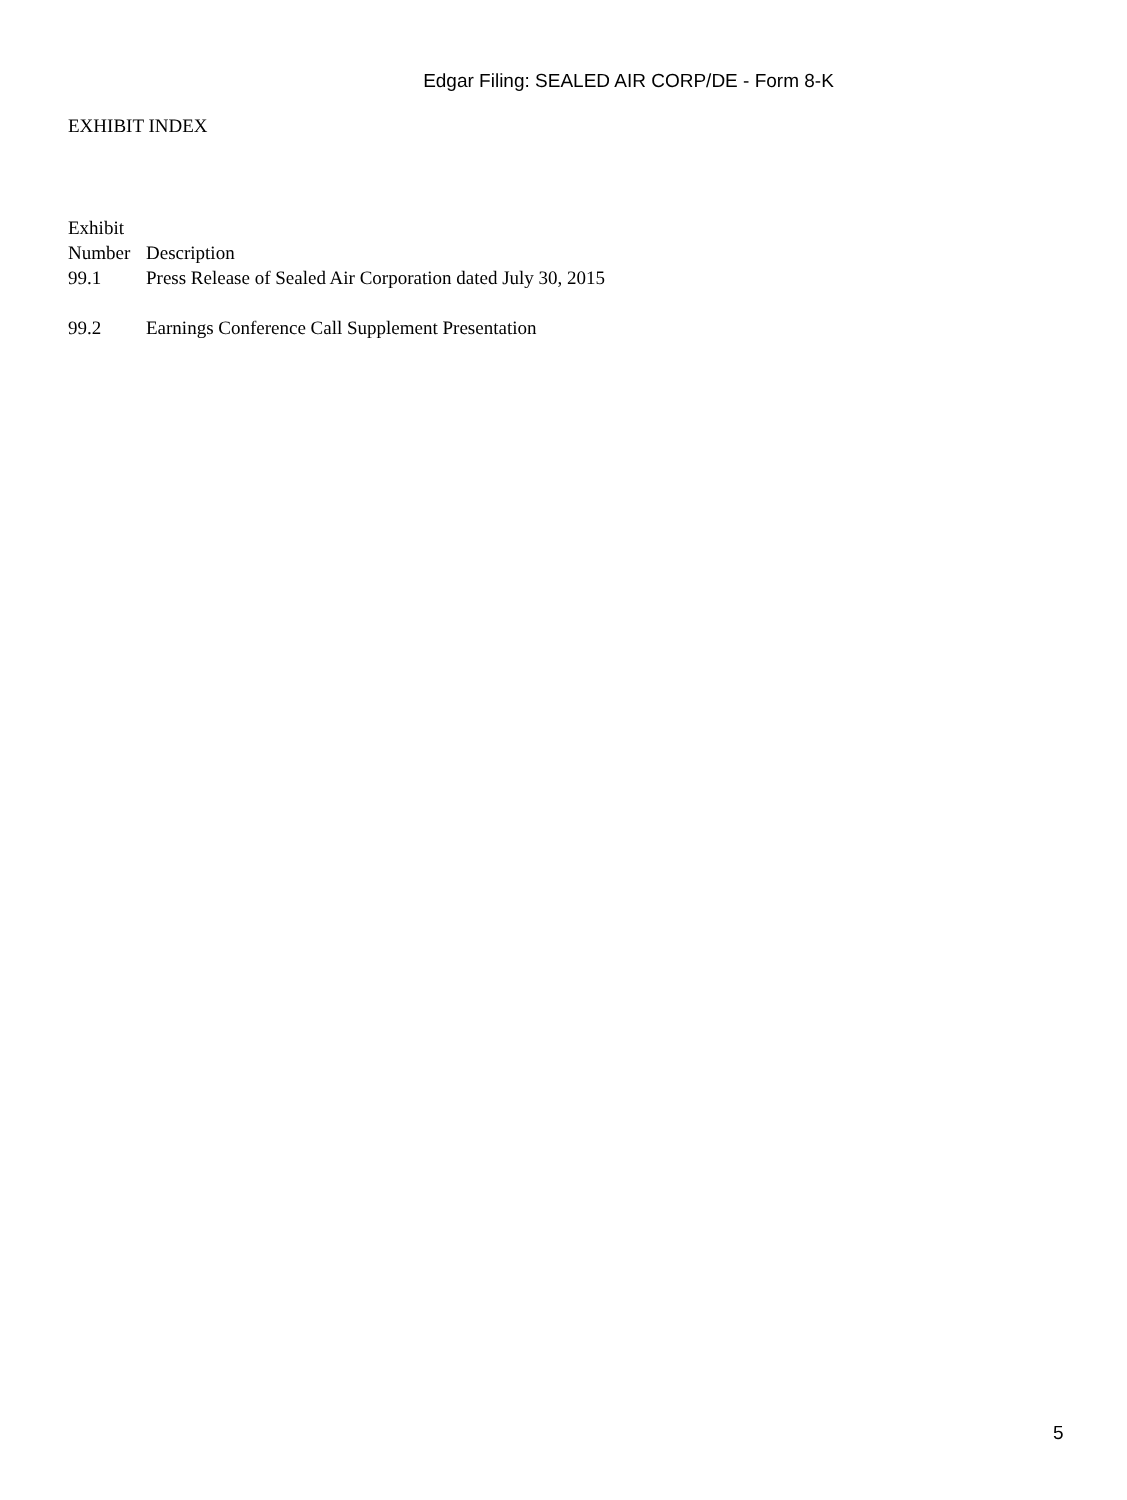Edgar Filing: SEALED AIR CORP/DE - Form 8-K
EXHIBIT INDEX
| Exhibit Number | Description |
| --- | --- |
| 99.1 | Press Release of Sealed Air Corporation dated July 30, 2015 |
| 99.2 | Earnings Conference Call Supplement Presentation |
5